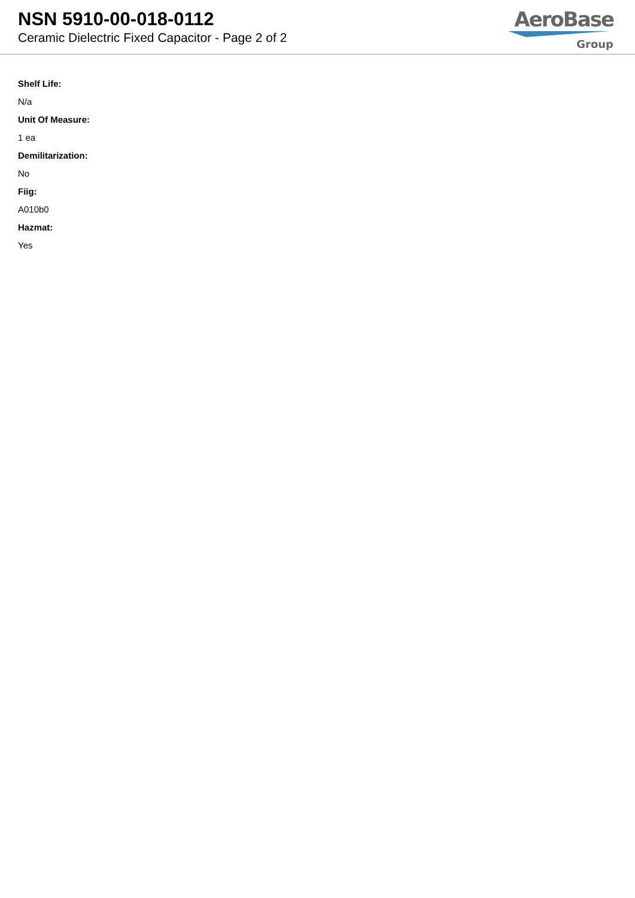NSN 5910-00-018-0112
Ceramic Dielectric Fixed Capacitor - Page 2 of 2
AeroBase
Group
Shelf Life:
N/a
Unit Of Measure:
1 ea
Demilitarization:
No
Fiig:
A010b0
Hazmat:
Yes